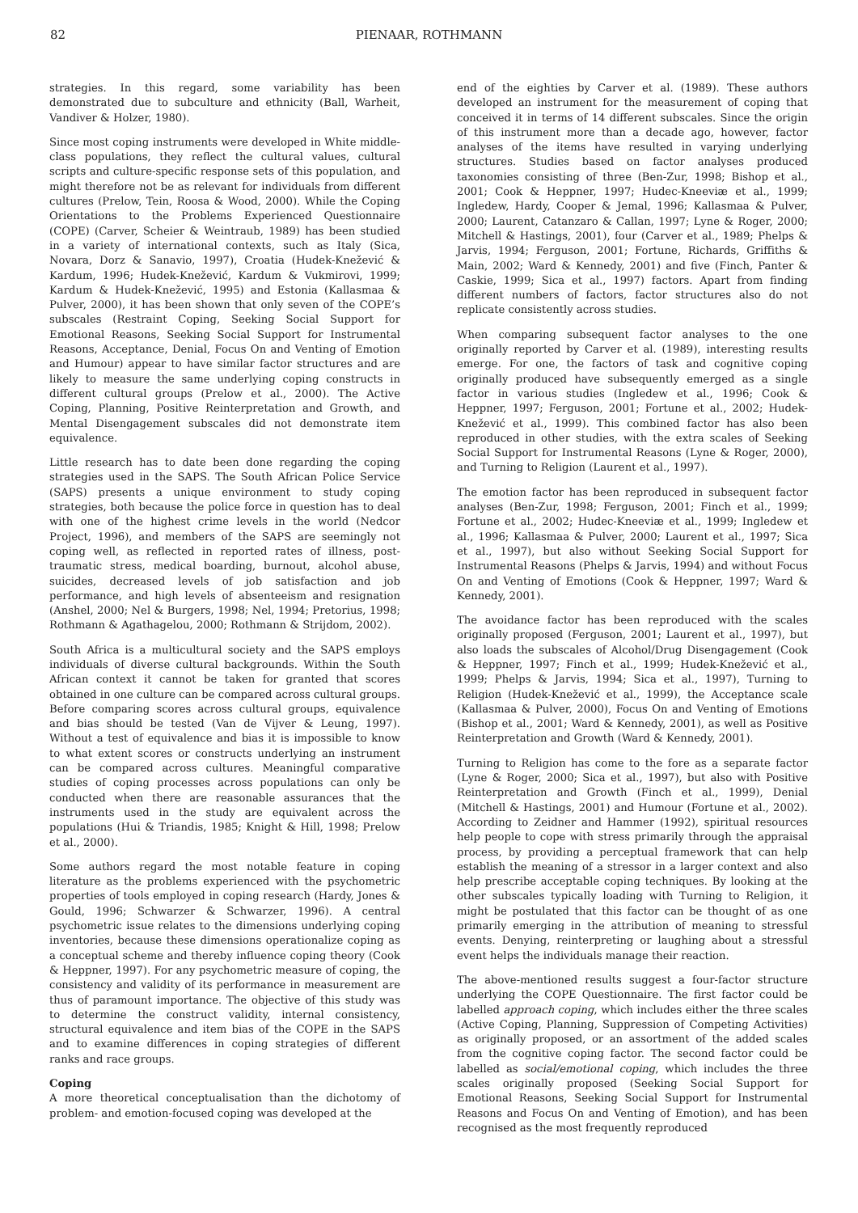82
PIENAAR, ROTHMANN
strategies. In this regard, some variability has been demonstrated due to subculture and ethnicity (Ball, Warheit, Vandiver & Holzer, 1980).
Since most coping instruments were developed in White middle-class populations, they reflect the cultural values, cultural scripts and culture-specific response sets of this population, and might therefore not be as relevant for individuals from different cultures (Prelow, Tein, Roosa & Wood, 2000). While the Coping Orientations to the Problems Experienced Questionnaire (COPE) (Carver, Scheier & Weintraub, 1989) has been studied in a variety of international contexts, such as Italy (Sica, Novara, Dorz & Sanavio, 1997), Croatia (Hudek-Knežević & Kardum, 1996; Hudek-Knežević, Kardum & Vukmirovi, 1999; Kardum & Hudek-Knežević, 1995) and Estonia (Kallasmaa & Pulver, 2000), it has been shown that only seven of the COPE’s subscales (Restraint Coping, Seeking Social Support for Emotional Reasons, Seeking Social Support for Instrumental Reasons, Acceptance, Denial, Focus On and Venting of Emotion and Humour) appear to have similar factor structures and are likely to measure the same underlying coping constructs in different cultural groups (Prelow et al., 2000). The Active Coping, Planning, Positive Reinterpretation and Growth, and Mental Disengagement subscales did not demonstrate item equivalence.
Little research has to date been done regarding the coping strategies used in the SAPS. The South African Police Service (SAPS) presents a unique environment to study coping strategies, both because the police force in question has to deal with one of the highest crime levels in the world (Nedcor Project, 1996), and members of the SAPS are seemingly not coping well, as reflected in reported rates of illness, post-traumatic stress, medical boarding, burnout, alcohol abuse, suicides, decreased levels of job satisfaction and job performance, and high levels of absenteeism and resignation (Anshel, 2000; Nel & Burgers, 1998; Nel, 1994; Pretorius, 1998; Rothmann & Agathagelou, 2000; Rothmann & Strijdom, 2002).
South Africa is a multicultural society and the SAPS employs individuals of diverse cultural backgrounds. Within the South African context it cannot be taken for granted that scores obtained in one culture can be compared across cultural groups. Before comparing scores across cultural groups, equivalence and bias should be tested (Van de Vijver & Leung, 1997). Without a test of equivalence and bias it is impossible to know to what extent scores or constructs underlying an instrument can be compared across cultures. Meaningful comparative studies of coping processes across populations can only be conducted when there are reasonable assurances that the instruments used in the study are equivalent across the populations (Hui & Triandis, 1985; Knight & Hill, 1998; Prelow et al., 2000).
Some authors regard the most notable feature in coping literature as the problems experienced with the psychometric properties of tools employed in coping research (Hardy, Jones & Gould, 1996; Schwarzer & Schwarzer, 1996). A central psychometric issue relates to the dimensions underlying coping inventories, because these dimensions operationalize coping as a conceptual scheme and thereby influence coping theory (Cook & Heppner, 1997). For any psychometric measure of coping, the consistency and validity of its performance in measurement are thus of paramount importance. The objective of this study was to determine the construct validity, internal consistency, structural equivalence and item bias of the COPE in the SAPS and to examine differences in coping strategies of different ranks and race groups.
Coping
A more theoretical conceptualisation than the dichotomy of problem- and emotion-focused coping was developed at the
end of the eighties by Carver et al. (1989). These authors developed an instrument for the measurement of coping that conceived it in terms of 14 different subscales. Since the origin of this instrument more than a decade ago, however, factor analyses of the items have resulted in varying underlying structures. Studies based on factor analyses produced taxonomies consisting of three (Ben-Zur, 1998; Bishop et al., 2001; Cook & Heppner, 1997; Hudec-Kneeviæ et al., 1999; Ingledew, Hardy, Cooper & Jemal, 1996; Kallasmaa & Pulver, 2000; Laurent, Catanzaro & Callan, 1997; Lyne & Roger, 2000; Mitchell & Hastings, 2001), four (Carver et al., 1989; Phelps & Jarvis, 1994; Ferguson, 2001; Fortune, Richards, Griffiths & Main, 2002; Ward & Kennedy, 2001) and five (Finch, Panter & Caskie, 1999; Sica et al., 1997) factors. Apart from finding different numbers of factors, factor structures also do not replicate consistently across studies.
When comparing subsequent factor analyses to the one originally reported by Carver et al. (1989), interesting results emerge. For one, the factors of task and cognitive coping originally produced have subsequently emerged as a single factor in various studies (Ingledew et al., 1996; Cook & Heppner, 1997; Ferguson, 2001; Fortune et al., 2002; Hudek-Knežević et al., 1999). This combined factor has also been reproduced in other studies, with the extra scales of Seeking Social Support for Instrumental Reasons (Lyne & Roger, 2000), and Turning to Religion (Laurent et al., 1997).
The emotion factor has been reproduced in subsequent factor analyses (Ben-Zur, 1998; Ferguson, 2001; Finch et al., 1999; Fortune et al., 2002; Hudec-Kneeviæ et al., 1999; Ingledew et al., 1996; Kallasmaa & Pulver, 2000; Laurent et al., 1997; Sica et al., 1997), but also without Seeking Social Support for Instrumental Reasons (Phelps & Jarvis, 1994) and without Focus On and Venting of Emotions (Cook & Heppner, 1997; Ward & Kennedy, 2001).
The avoidance factor has been reproduced with the scales originally proposed (Ferguson, 2001; Laurent et al., 1997), but also loads the subscales of Alcohol/Drug Disengagement (Cook & Heppner, 1997; Finch et al., 1999; Hudek-Knežević et al., 1999; Phelps & Jarvis, 1994; Sica et al., 1997), Turning to Religion (Hudek-Knežević et al., 1999), the Acceptance scale (Kallasmaa & Pulver, 2000), Focus On and Venting of Emotions (Bishop et al., 2001; Ward & Kennedy, 2001), as well as Positive Reinterpretation and Growth (Ward & Kennedy, 2001).
Turning to Religion has come to the fore as a separate factor (Lyne & Roger, 2000; Sica et al., 1997), but also with Positive Reinterpretation and Growth (Finch et al., 1999), Denial (Mitchell & Hastings, 2001) and Humour (Fortune et al., 2002). According to Zeidner and Hammer (1992), spiritual resources help people to cope with stress primarily through the appraisal process, by providing a perceptual framework that can help establish the meaning of a stressor in a larger context and also help prescribe acceptable coping techniques. By looking at the other subscales typically loading with Turning to Religion, it might be postulated that this factor can be thought of as one primarily emerging in the attribution of meaning to stressful events. Denying, reinterpreting or laughing about a stressful event helps the individuals manage their reaction.
The above-mentioned results suggest a four-factor structure underlying the COPE Questionnaire. The first factor could be labelled approach coping, which includes either the three scales (Active Coping, Planning, Suppression of Competing Activities) as originally proposed, or an assortment of the added scales from the cognitive coping factor. The second factor could be labelled as social/emotional coping, which includes the three scales originally proposed (Seeking Social Support for Emotional Reasons, Seeking Social Support for Instrumental Reasons and Focus On and Venting of Emotion), and has been recognised as the most frequently reproduced